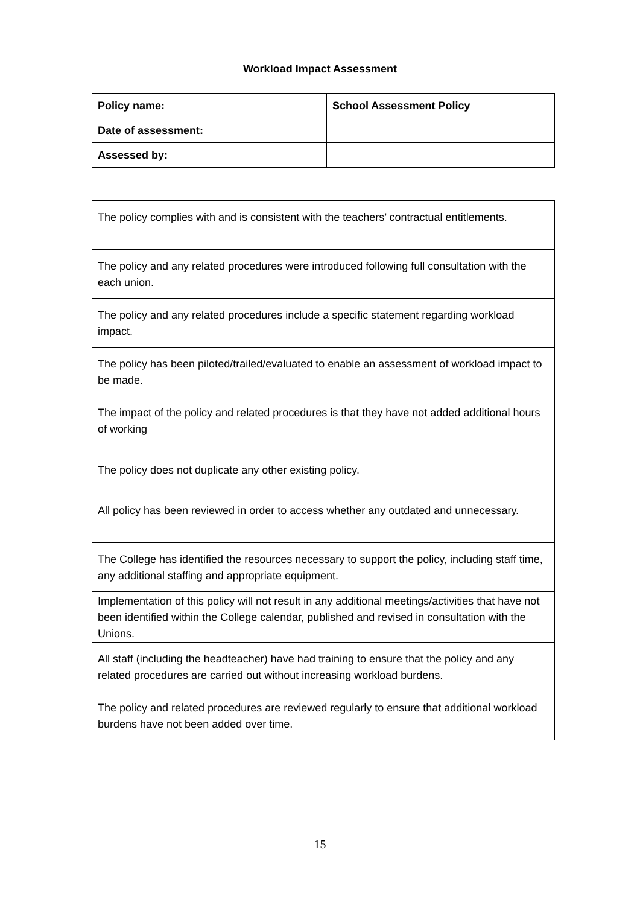Workload Impact Assessment
| Policy name: | School Assessment Policy |
| Date of assessment: | |
| Assessed by: | |
| The policy complies with and is consistent with the teachers’ contractual entitlements. |
| The policy and any related procedures were introduced following full consultation with the each union. |
| The policy and any related procedures include a specific statement regarding workload impact. |
| The policy has been piloted/trailed/evaluated to enable an assessment of workload impact to be made. |
| The impact of the policy and related procedures is that they have not added additional hours of working |
| The policy does not duplicate any other existing policy. |
| All policy has been reviewed in order to access whether any outdated and unnecessary. |
| The College has identified the resources necessary to support the policy, including staff time, any additional staffing and appropriate equipment. |
| Implementation of this policy will not result in any additional meetings/activities that have not been identified within the College calendar, published and revised in consultation with the Unions. |
| All staff (including the headteacher) have had training to ensure that the policy and any related procedures are carried out without increasing workload burdens. |
| The policy and related procedures are reviewed regularly to ensure that additional workload burdens have not been added over time. |
15